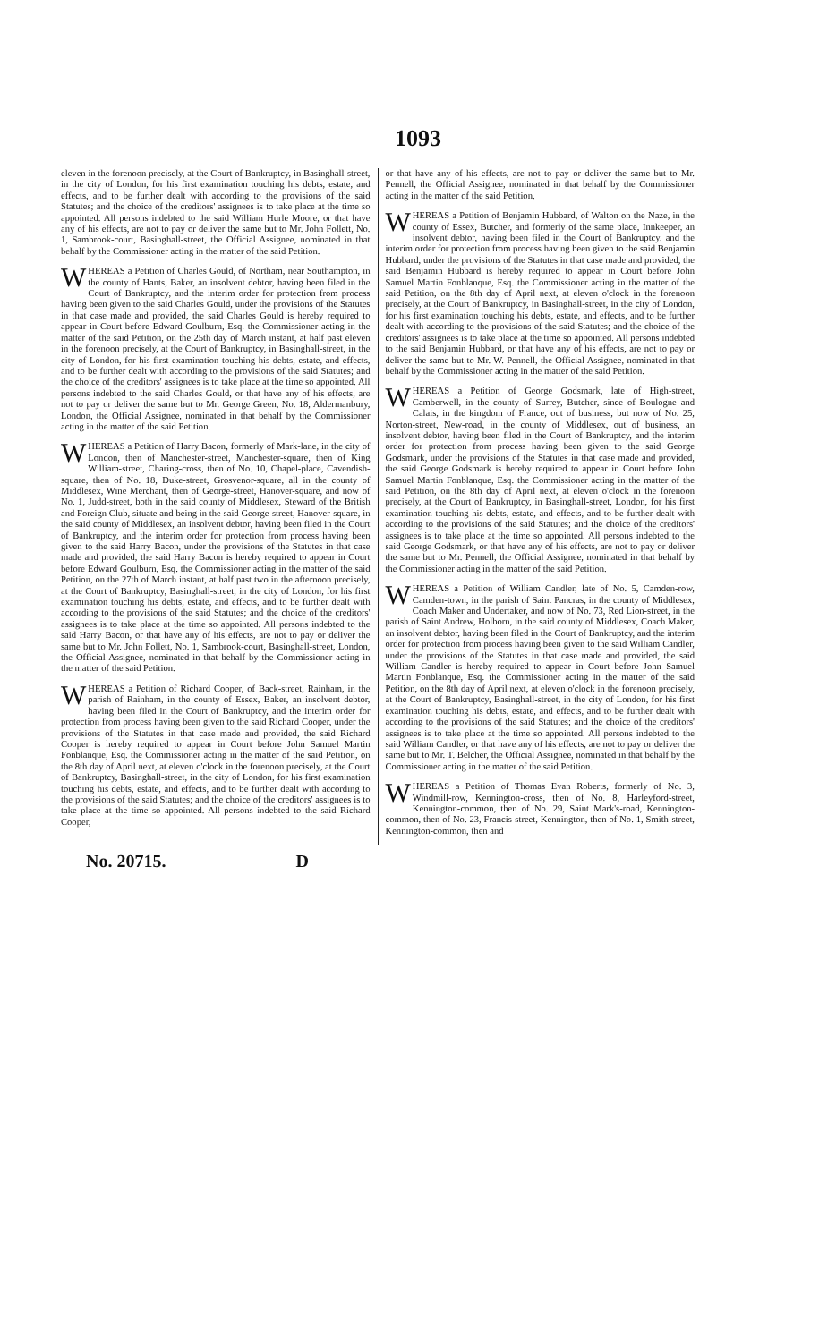1093
eleven in the forenoon precisely, at the Court of Bankruptcy, in Basinghall-street, in the city of London, for his first examination touching his debts, estate, and effects, and to be further dealt with according to the provisions of the said Statutes; and the choice of the creditors' assignees is to take place at the time so appointed. All persons indebted to the said William Hurle Moore, or that have any of his effects, are not to pay or deliver the same but to Mr. John Follett, No. 1, Sambrook-court, Basinghall-street, the Official Assignee, nominated in that behalf by the Commissioner acting in the matter of the said Petition.
WHEREAS a Petition of Charles Gould, of Northam, near Southampton, in the county of Hants, Baker, an insolvent debtor, having been filed in the Court of Bankruptcy, and the interim order for protection from process having been given to the said Charles Gould, under the provisions of the Statutes in that case made and provided, the said Charles Gould is hereby required to appear in Court before Edward Goulburn, Esq. the Commissioner acting in the matter of the said Petition, on the 25th day of March instant, at half past eleven in the forenoon precisely, at the Court of Bankruptcy, in Basinghall-street, in the city of London, for his first examination touching his debts, estate, and effects, and to be further dealt with according to the provisions of the said Statutes; and the choice of the creditors' assignees is to take place at the time so appointed. All persons indebted to the said Charles Gould, or that have any of his effects, are not to pay or deliver the same but to Mr. George Green, No. 18, Aldermanbury, London, the Official Assignee, nominated in that behalf by the Commissioner acting in the matter of the said Petition.
WHEREAS a Petition of Harry Bacon, formerly of Mark-lane, in the city of London, then of Manchester-street, Manchester-square, then of King William-street, Charing-cross, then of No. 10, Chapel-place, Cavendish-square, then of No. 18, Duke-street, Grosvenor-square, all in the county of Middlesex, Wine Merchant, then of George-street, Hanover-square, and now of No. 1, Judd-street, both in the said county of Middlesex, Steward of the British and Foreign Club, situate and being in the said George-street, Hanover-square, in the said county of Middlesex, an insolvent debtor, having been filed in the Court of Bankruptcy, and the interim order for protection from process having been given to the said Harry Bacon, under the provisions of the Statutes in that case made and provided, the said Harry Bacon is hereby required to appear in Court before Edward Goulburn, Esq. the Commissioner acting in the matter of the said Petition, on the 27th of March instant, at half past two in the afternoon precisely, at the Court of Bankruptcy, Basinghall-street, in the city of London, for his first examination touching his debts, estate, and effects, and to be further dealt with according to the provisions of the said Statutes; and the choice of the creditors' assignees is to take place at the time so appointed. All persons indebted to the said Harry Bacon, or that have any of his effects, are not to pay or deliver the same but to Mr. John Follett, No. 1, Sambrook-court, Basinghall-street, London, the Official Assignee, nominated in that behalf by the Commissioner acting in the matter of the said Petition.
WHEREAS a Petition of Richard Cooper, of Back-street, Rainham, in the parish of Rainham, in the county of Essex, Baker, an insolvent debtor, having been filed in the Court of Bankruptcy, and the interim order for protection from process having been given to the said Richard Cooper, under the provisions of the Statutes in that case made and provided, the said Richard Cooper is hereby required to appear in Court before John Samuel Martin Fonblanque, Esq. the Commissioner acting in the matter of the said Petition, on the 8th day of April next, at eleven o'clock in the forenoon precisely, at the Court of Bankruptcy, Basinghall-street, in the city of London, for his first examination touching his debts, estate, and effects, and to be further dealt with according to the provisions of the said Statutes; and the choice of the creditors' assignees is to take place at the time so appointed. All persons indebted to the said Richard Cooper,
or that have any of his effects, are not to pay or deliver the same but to Mr. Pennell, the Official Assignee, nominated in that behalf by the Commissioner acting in the matter of the said Petition.
WHEREAS a Petition of Benjamin Hubbard, of Walton on the Naze, in the county of Essex, Butcher, and formerly of the same place, Innkeeper, an insolvent debtor, having been filed in the Court of Bankruptcy, and the interim order for protection from process having been given to the said Benjamin Hubbard, under the provisions of the Statutes in that case made and provided, the said Benjamin Hubbard is hereby required to appear in Court before John Samuel Martin Fonblanque, Esq. the Commissioner acting in the matter of the said Petition, on the 8th day of April next, at eleven o'clock in the forenoon precisely, at the Court of Bankruptcy, in Basinghall-street, in the city of London, for his first examination touching his debts, estate, and effects, and to be further dealt with according to the provisions of the said Statutes; and the choice of the creditors' assignees is to take place at the time so appointed. All persons indebted to the said Benjamin Hubbard, or that have any of his effects, are not to pay or deliver the same but to Mr. W. Pennell, the Official Assignee, nominated in that behalf by the Commissioner acting in the matter of the said Petition.
WHEREAS a Petition of George Godsmark, late of High-street, Camberwell, in the county of Surrey, Butcher, since of Boulogne and Calais, in the kingdom of France, out of business, but now of No. 25, Norton-street, New-road, in the county of Middlesex, out of business, an insolvent debtor, having been filed in the Court of Bankruptcy, and the interim order for protection from process having been given to the said George Godsmark, under the provisions of the Statutes in that case made and provided, the said George Godsmark is hereby required to appear in Court before John Samuel Martin Fonblanque, Esq. the Commissioner acting in the matter of the said Petition, on the 8th day of April next, at eleven o'clock in the forenoon precisely, at the Court of Bankruptcy, in Basinghall-street, London, for his first examination touching his debts, estate, and effects, and to be further dealt with according to the provisions of the said Statutes; and the choice of the creditors' assignees is to take place at the time so appointed. All persons indebted to the said George Godsmark, or that have any of his effects, are not to pay or deliver the same but to Mr. Pennell, the Official Assignee, nominated in that behalf by the Commissioner acting in the matter of the said Petition.
WHEREAS a Petition of William Candler, late of No. 5, Camden-row, Camden-town, in the parish of Saint Pancras, in the county of Middlesex, Coach Maker and Undertaker, and now of No. 73, Red Lion-street, in the parish of Saint Andrew, Holborn, in the said county of Middlesex, Coach Maker, an insolvent debtor, having been filed in the Court of Bankruptcy, and the interim order for protection from process having been given to the said William Candler, under the provisions of the Statutes in that case made and provided, the said William Candler is hereby required to appear in Court before John Samuel Martin Fonblanque, Esq. the Commissioner acting in the matter of the said Petition, on the 8th day of April next, at eleven o'clock in the forenoon precisely, at the Court of Bankruptcy, Basinghall-street, in the city of London, for his first examination touching his debts, estate, and effects, and to be further dealt with according to the provisions of the said Statutes; and the choice of the creditors' assignees is to take place at the time so appointed. All persons indebted to the said William Candler, or that have any of his effects, are not to pay or deliver the same but to Mr. T. Belcher, the Official Assignee, nominated in that behalf by the Commissioner acting in the matter of the said Petition.
WHEREAS a Petition of Thomas Evan Roberts, formerly of No. 3, Windmill-row, Kennington-cross, then of No. 8, Harleyford-street, Kennington-common, then of No. 29, Saint Mark's-road, Kennington-common, then of No. 23, Francis-street, Kennington, then of No. 1, Smith-street, Kennington-common, then and
No. 20715. D